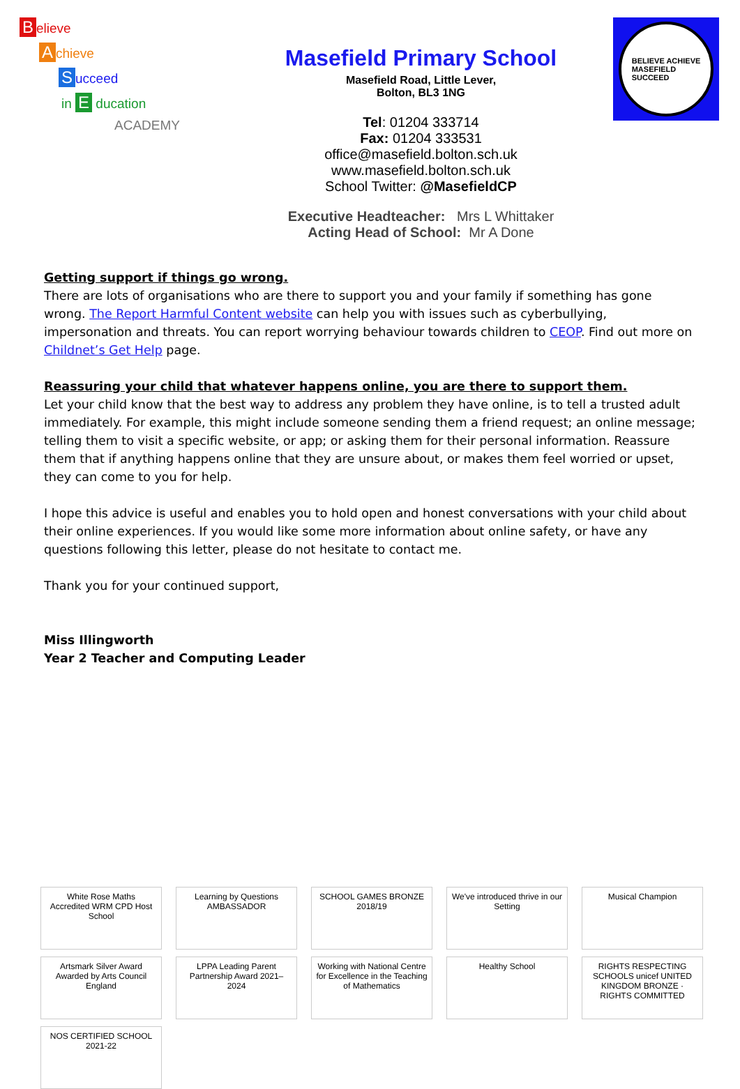Believe
Achieve
Succeed
in E ducation
ACADEMY
Masefield Primary School
Masefield Road, Little Lever,
Bolton, BL3 1NG
Tel: 01204 333714
Fax: 01204 333531
office@masefield.bolton.sch.uk
www.masefield.bolton.sch.uk
School Twitter: @MasefieldCP
Executive Headteacher: Mrs L Whittaker
Acting Head of School: Mr A Done
BELIEVE ACHIEVE
MASEFIELD
SUCCEED
Getting support if things go wrong.
There are lots of organisations who are there to support you and your family if something has gone wrong. The Report Harmful Content website can help you with issues such as cyberbullying, impersonation and threats. You can report worrying behaviour towards children to CEOP. Find out more on Childnet’s Get Help page.
Reassuring your child that whatever happens online, you are there to support them.
Let your child know that the best way to address any problem they have online, is to tell a trusted adult immediately. For example, this might include someone sending them a friend request; an online message; telling them to visit a specific website, or app; or asking them for their personal information. Reassure them that if anything happens online that they are unsure about, or makes them feel worried or upset, they can come to you for help.
I hope this advice is useful and enables you to hold open and honest conversations with your child about their online experiences. If you would like some more information about online safety, or have any questions following this letter, please do not hesitate to contact me.
Thank you for your continued support,
Miss Illingworth
Year 2 Teacher and Computing Leader
White Rose Maths
Accredited WRM CPD Host School
Learning by Questions
AMBASSADOR
SCHOOL GAMES BRONZE 2018/19
We've introduced thrive in our Setting
Musical Champion
Artsmark Silver Award Awarded by Arts Council England
LPPA Leading Parent Partnership Award 2021–2024
Working with National Centre for Excellence in the Teaching of Mathematics
Healthy School
RIGHTS RESPECTING SCHOOLS unicef UNITED KINGDOM BRONZE · RIGHTS COMMITTED
NOS CERTIFIED SCHOOL 2021-22